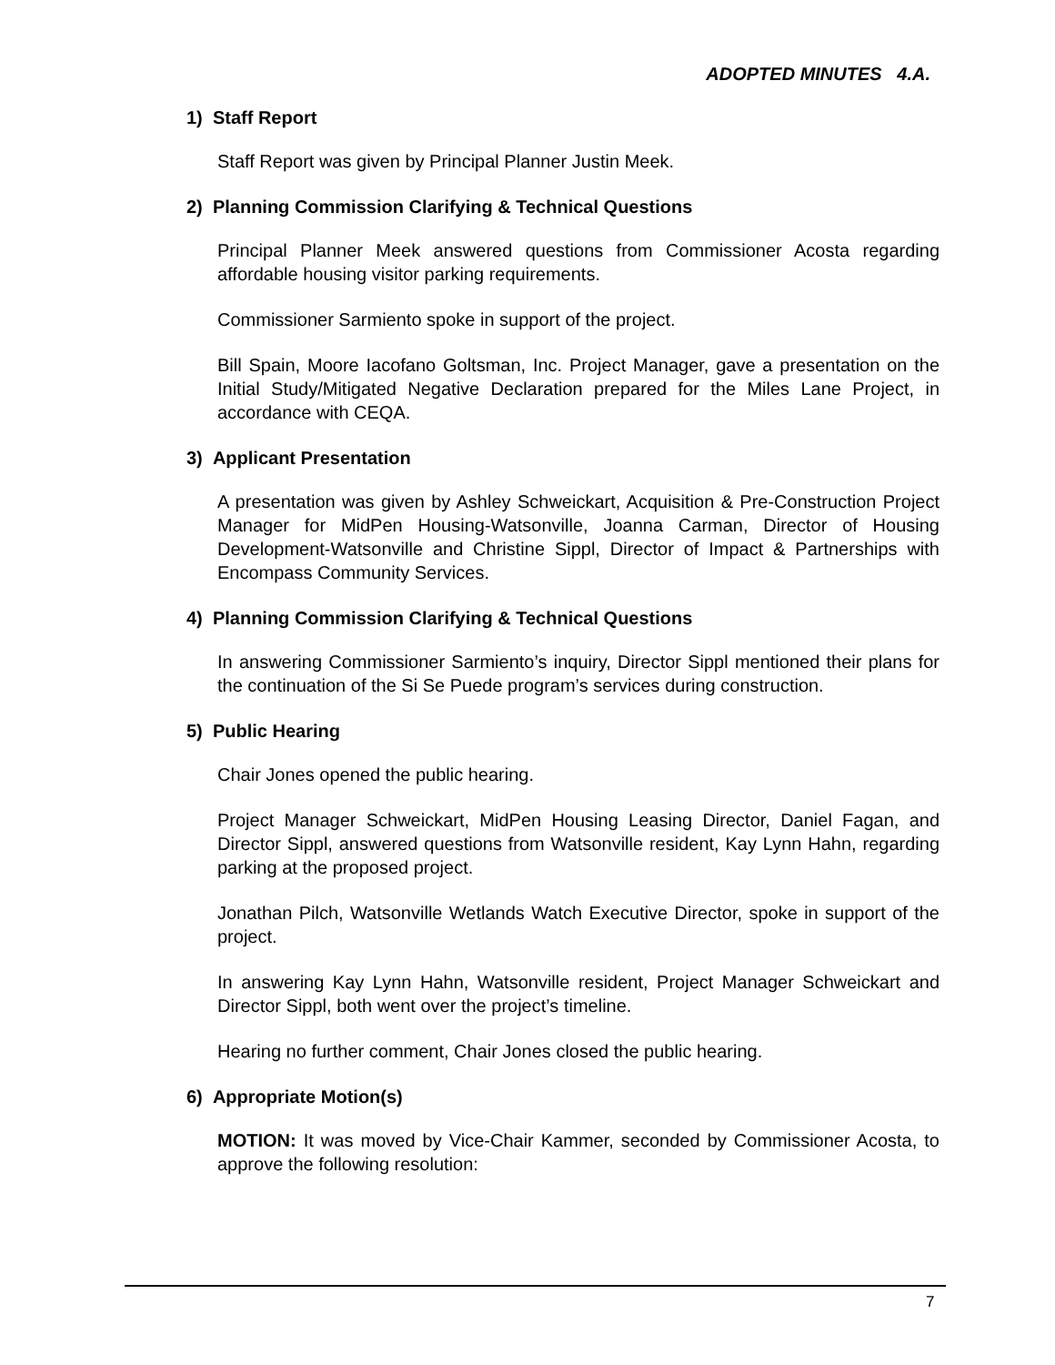ADOPTED MINUTES 4.A.
1) Staff Report
Staff Report was given by Principal Planner Justin Meek.
2) Planning Commission Clarifying & Technical Questions
Principal Planner Meek answered questions from Commissioner Acosta regarding affordable housing visitor parking requirements.
Commissioner Sarmiento spoke in support of the project.
Bill Spain, Moore Iacofano Goltsman, Inc. Project Manager, gave a presentation on the Initial Study/Mitigated Negative Declaration prepared for the Miles Lane Project, in accordance with CEQA.
3) Applicant Presentation
A presentation was given by Ashley Schweickart, Acquisition & Pre-Construction Project Manager for MidPen Housing-Watsonville, Joanna Carman, Director of Housing Development-Watsonville and Christine Sippl, Director of Impact & Partnerships with Encompass Community Services.
4) Planning Commission Clarifying & Technical Questions
In answering Commissioner Sarmiento’s inquiry, Director Sippl mentioned their plans for the continuation of the Si Se Puede program’s services during construction.
5) Public Hearing
Chair Jones opened the public hearing.
Project Manager Schweickart, MidPen Housing Leasing Director, Daniel Fagan, and Director Sippl, answered questions from Watsonville resident, Kay Lynn Hahn, regarding parking at the proposed project.
Jonathan Pilch, Watsonville Wetlands Watch Executive Director, spoke in support of the project.
In answering Kay Lynn Hahn, Watsonville resident, Project Manager Schweickart and Director Sippl, both went over the project’s timeline.
Hearing no further comment, Chair Jones closed the public hearing.
6) Appropriate Motion(s)
MOTION: It was moved by Vice-Chair Kammer, seconded by Commissioner Acosta, to approve the following resolution:
7